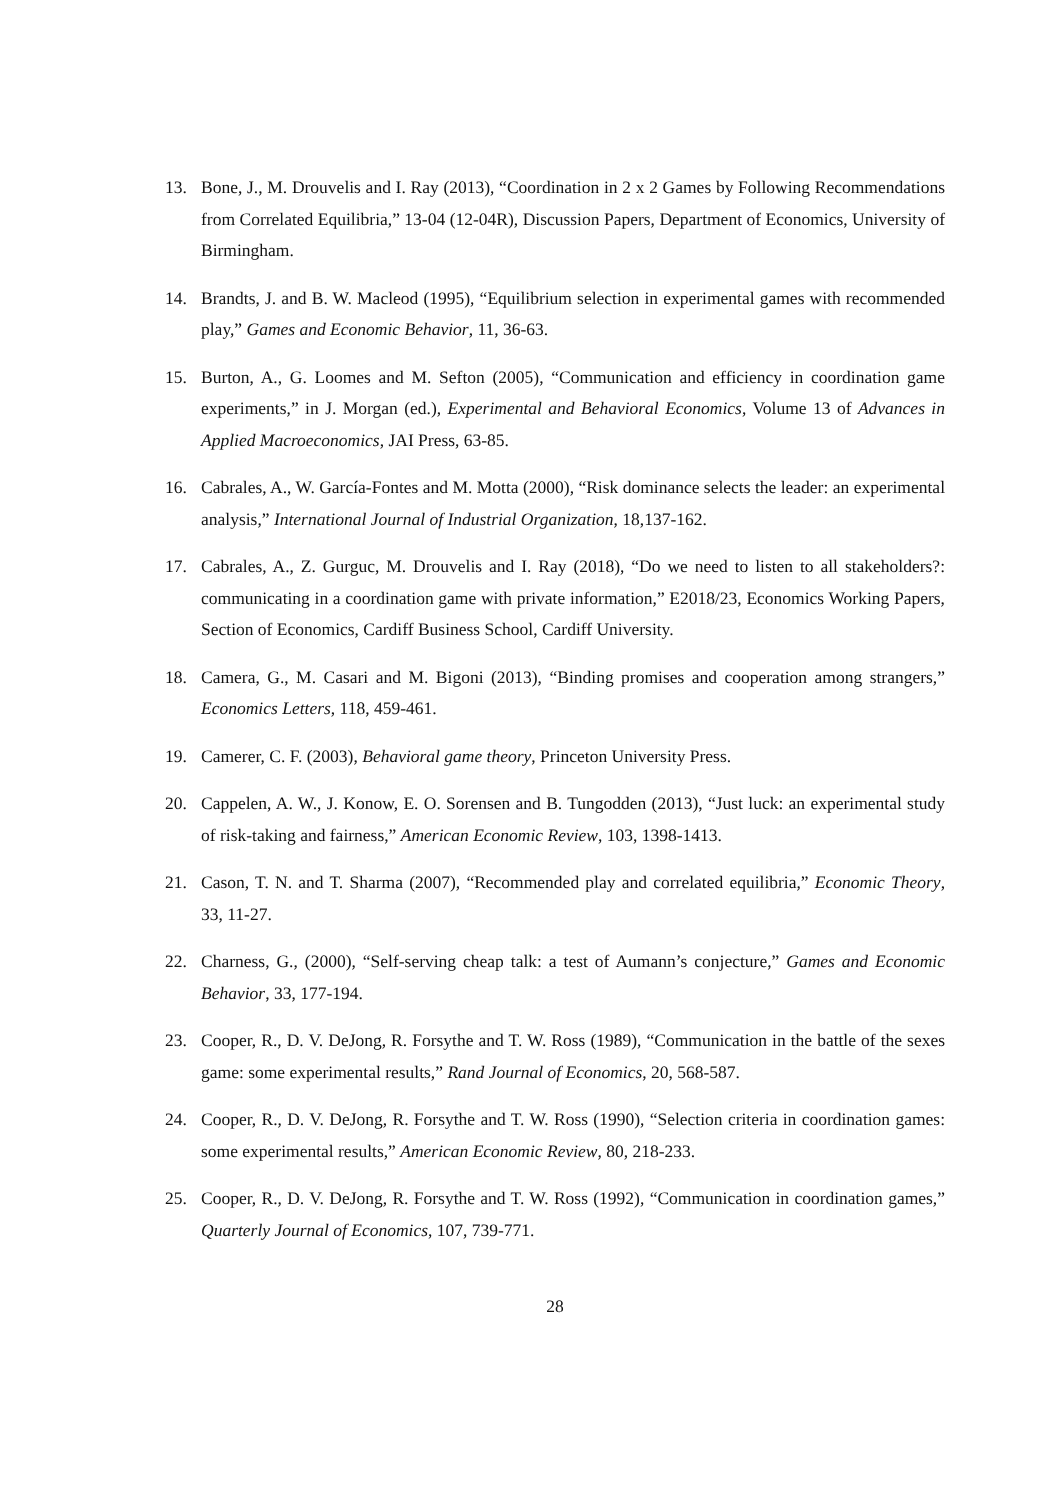13. Bone, J., M. Drouvelis and I. Ray (2013), “Coordination in 2 x 2 Games by Following Recommendations from Correlated Equilibria,” 13-04 (12-04R), Discussion Papers, Department of Economics, University of Birmingham.
14. Brandts, J. and B. W. Macleod (1995), “Equilibrium selection in experimental games with recommended play,” Games and Economic Behavior, 11, 36-63.
15. Burton, A., G. Loomes and M. Sefton (2005), “Communication and efficiency in coordination game experiments,” in J. Morgan (ed.), Experimental and Behavioral Economics, Volume 13 of Advances in Applied Macroeconomics, JAI Press, 63-85.
16. Cabrales, A., W. García-Fontes and M. Motta (2000), “Risk dominance selects the leader: an experimental analysis,” International Journal of Industrial Organization, 18,137-162.
17. Cabrales, A., Z. Gurguc, M. Drouvelis and I. Ray (2018), “Do we need to listen to all stakeholders?: communicating in a coordination game with private information,” E2018/23, Economics Working Papers, Section of Economics, Cardiff Business School, Cardiff University.
18. Camera, G., M. Casari and M. Bigoni (2013), “Binding promises and cooperation among strangers,” Economics Letters, 118, 459-461.
19. Camerer, C. F. (2003), Behavioral game theory, Princeton University Press.
20. Cappelen, A. W., J. Konow, E. O. Sorensen and B. Tungodden (2013), “Just luck: an experimental study of risk-taking and fairness,” American Economic Review, 103, 1398-1413.
21. Cason, T. N. and T. Sharma (2007), “Recommended play and correlated equilibria,” Economic Theory, 33, 11-27.
22. Charness, G., (2000), “Self-serving cheap talk: a test of Aumann’s conjecture,” Games and Economic Behavior, 33, 177-194.
23. Cooper, R., D. V. DeJong, R. Forsythe and T. W. Ross (1989), “Communication in the battle of the sexes game: some experimental results,” Rand Journal of Economics, 20, 568-587.
24. Cooper, R., D. V. DeJong, R. Forsythe and T. W. Ross (1990), “Selection criteria in coordination games: some experimental results,” American Economic Review, 80, 218-233.
25. Cooper, R., D. V. DeJong, R. Forsythe and T. W. Ross (1992), “Communication in coordination games,” Quarterly Journal of Economics, 107, 739-771.
28